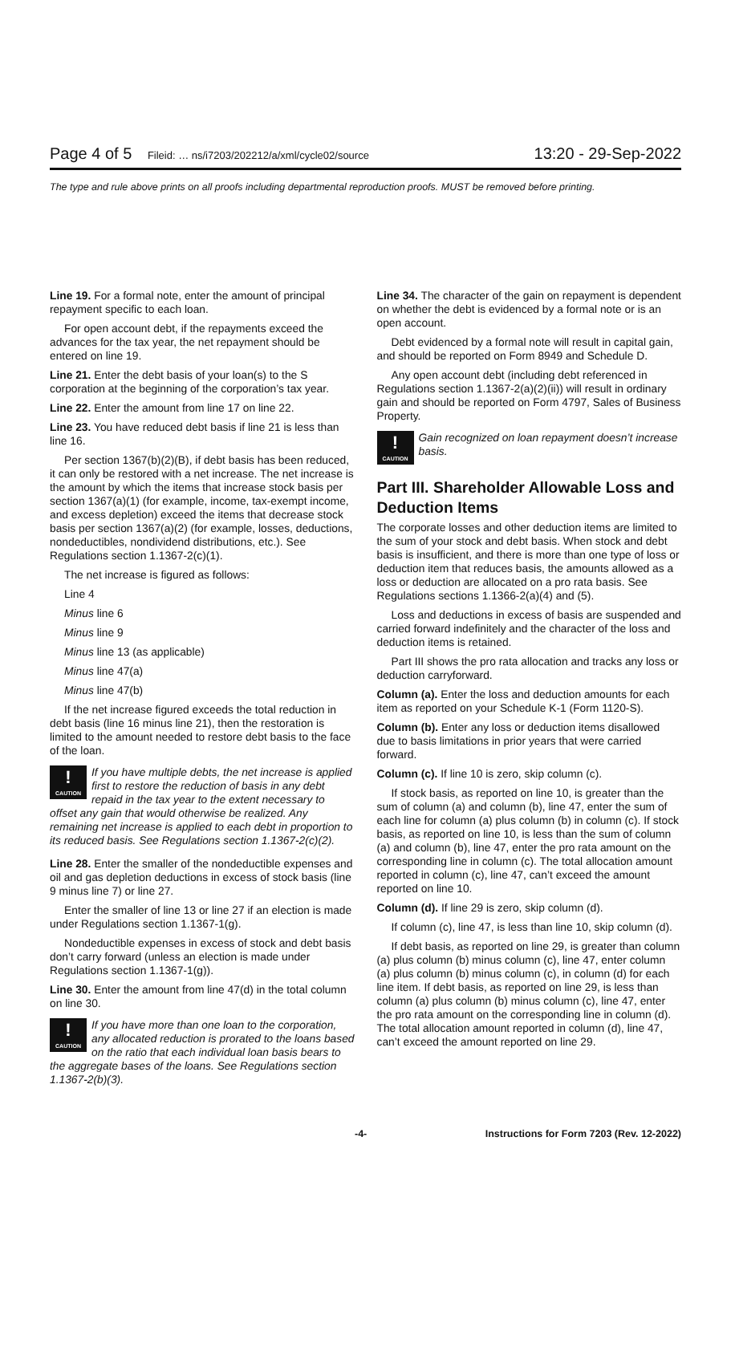Page 4 of 5 Fileid: … ns/i7203/202212/a/xml/cycle02/source 13:20 - 29-Sep-2022
The type and rule above prints on all proofs including departmental reproduction proofs. MUST be removed before printing.
Line 19. For a formal note, enter the amount of principal repayment specific to each loan.
For open account debt, if the repayments exceed the advances for the tax year, the net repayment should be entered on line 19.
Line 21. Enter the debt basis of your loan(s) to the S corporation at the beginning of the corporation’s tax year.
Line 22. Enter the amount from line 17 on line 22.
Line 23. You have reduced debt basis if line 21 is less than line 16.
Per section 1367(b)(2)(B), if debt basis has been reduced, it can only be restored with a net increase. The net increase is the amount by which the items that increase stock basis per section 1367(a)(1) (for example, income, tax-exempt income, and excess depletion) exceed the items that decrease stock basis per section 1367(a)(2) (for example, losses, deductions, nondeductibles, nondividend distributions, etc.). See Regulations section 1.1367-2(c)(1).
The net increase is figured as follows:
Line 4
Minus line 6
Minus line 9
Minus line 13 (as applicable)
Minus line 47(a)
Minus line 47(b)
If the net increase figured exceeds the total reduction in debt basis (line 16 minus line 21), then the restoration is limited to the amount needed to restore debt basis to the face of the loan.
!
CAUTION If you have multiple debts, the net increase is applied first to restore the reduction of basis in any debt repaid in the tax year to the extent necessary to offset any gain that would otherwise be realized. Any remaining net increase is applied to each debt in proportion to its reduced basis. See Regulations section 1.1367-2(c)(2).
Line 28. Enter the smaller of the nondeductible expenses and oil and gas depletion deductions in excess of stock basis (line 9 minus line 7) or line 27.
Enter the smaller of line 13 or line 27 if an election is made under Regulations section 1.1367-1(g).
Nondeductible expenses in excess of stock and debt basis don’t carry forward (unless an election is made under Regulations section 1.1367-1(g)).
Line 30. Enter the amount from line 47(d) in the total column on line 30.
!
CAUTION If you have more than one loan to the corporation, any allocated reduction is prorated to the loans based on the ratio that each individual loan basis bears to the aggregate bases of the loans. See Regulations section 1.1367-2(b)(3).
Line 34. The character of the gain on repayment is dependent on whether the debt is evidenced by a formal note or is an open account.
Debt evidenced by a formal note will result in capital gain, and should be reported on Form 8949 and Schedule D.
Any open account debt (including debt referenced in Regulations section 1.1367-2(a)(2)(ii)) will result in ordinary gain and should be reported on Form 4797, Sales of Business Property.
!
CAUTION Gain recognized on loan repayment doesn’t increase basis.
Part III. Shareholder Allowable Loss and Deduction Items
The corporate losses and other deduction items are limited to the sum of your stock and debt basis. When stock and debt basis is insufficient, and there is more than one type of loss or deduction item that reduces basis, the amounts allowed as a loss or deduction are allocated on a pro rata basis. See Regulations sections 1.1366-2(a)(4) and (5).
Loss and deductions in excess of basis are suspended and carried forward indefinitely and the character of the loss and deduction items is retained.
Part III shows the pro rata allocation and tracks any loss or deduction carryforward.
Column (a). Enter the loss and deduction amounts for each item as reported on your Schedule K-1 (Form 1120-S).
Column (b). Enter any loss or deduction items disallowed due to basis limitations in prior years that were carried forward.
Column (c). If line 10 is zero, skip column (c).
If stock basis, as reported on line 10, is greater than the sum of column (a) and column (b), line 47, enter the sum of each line for column (a) plus column (b) in column (c). If stock basis, as reported on line 10, is less than the sum of column (a) and column (b), line 47, enter the pro rata amount on the corresponding line in column (c). The total allocation amount reported in column (c), line 47, can’t exceed the amount reported on line 10.
Column (d). If line 29 is zero, skip column (d).
If column (c), line 47, is less than line 10, skip column (d).
If debt basis, as reported on line 29, is greater than column (a) plus column (b) minus column (c), line 47, enter column (a) plus column (b) minus column (c), in column (d) for each line item. If debt basis, as reported on line 29, is less than column (a) plus column (b) minus column (c), line 47, enter the pro rata amount on the corresponding line in column (d). The total allocation amount reported in column (d), line 47, can’t exceed the amount reported on line 29.
-4- Instructions for Form 7203 (Rev. 12-2022)